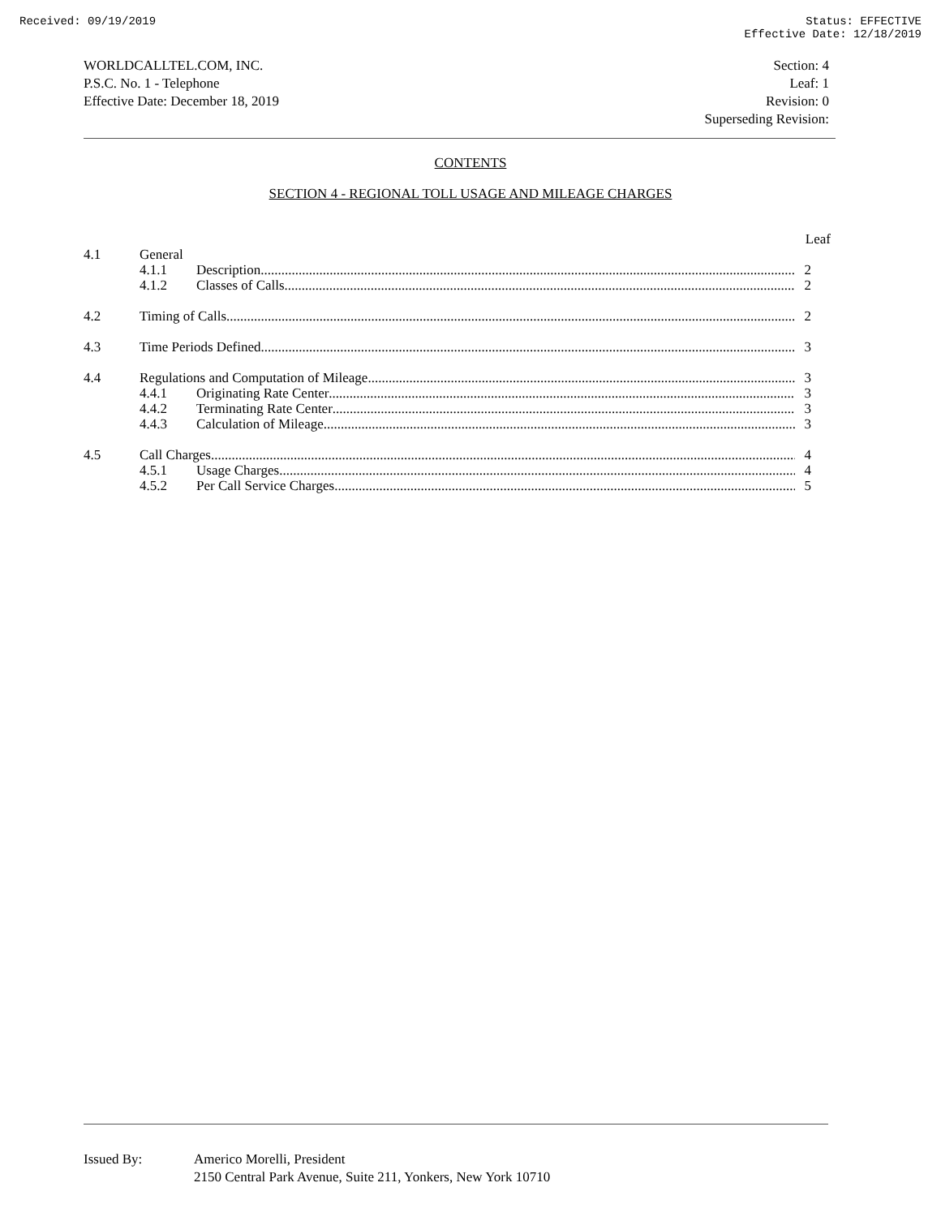Received: 09/19/2019 Status: EFFECTIVE
Effective Date: 12/18/2019
WORLDCALLTEL.COM, INC.
P.S.C. No. 1 - Telephone
Effective Date: December 18, 2019
Section: 4
Leaf: 1
Revision: 0
Superseding Revision:
CONTENTS
SECTION 4 - REGIONAL TOLL USAGE AND MILEAGE CHARGES
Leaf
4.1 General
4.1.1 Description 2
4.1.2 Classes of Calls 2
4.2 Timing of Calls 2
4.3 Time Periods Defined 3
4.4 Regulations and Computation of Mileage 3
4.4.1 Originating Rate Center 3
4.4.2 Terminating Rate Center 3
4.4.3 Calculation of Mileage 3
4.5 Call Charges 4
4.5.1 Usage Charges 4
4.5.2 Per Call Service Charges 5
Issued By: Americo Morelli, President
2150 Central Park Avenue, Suite 211, Yonkers, New York 10710